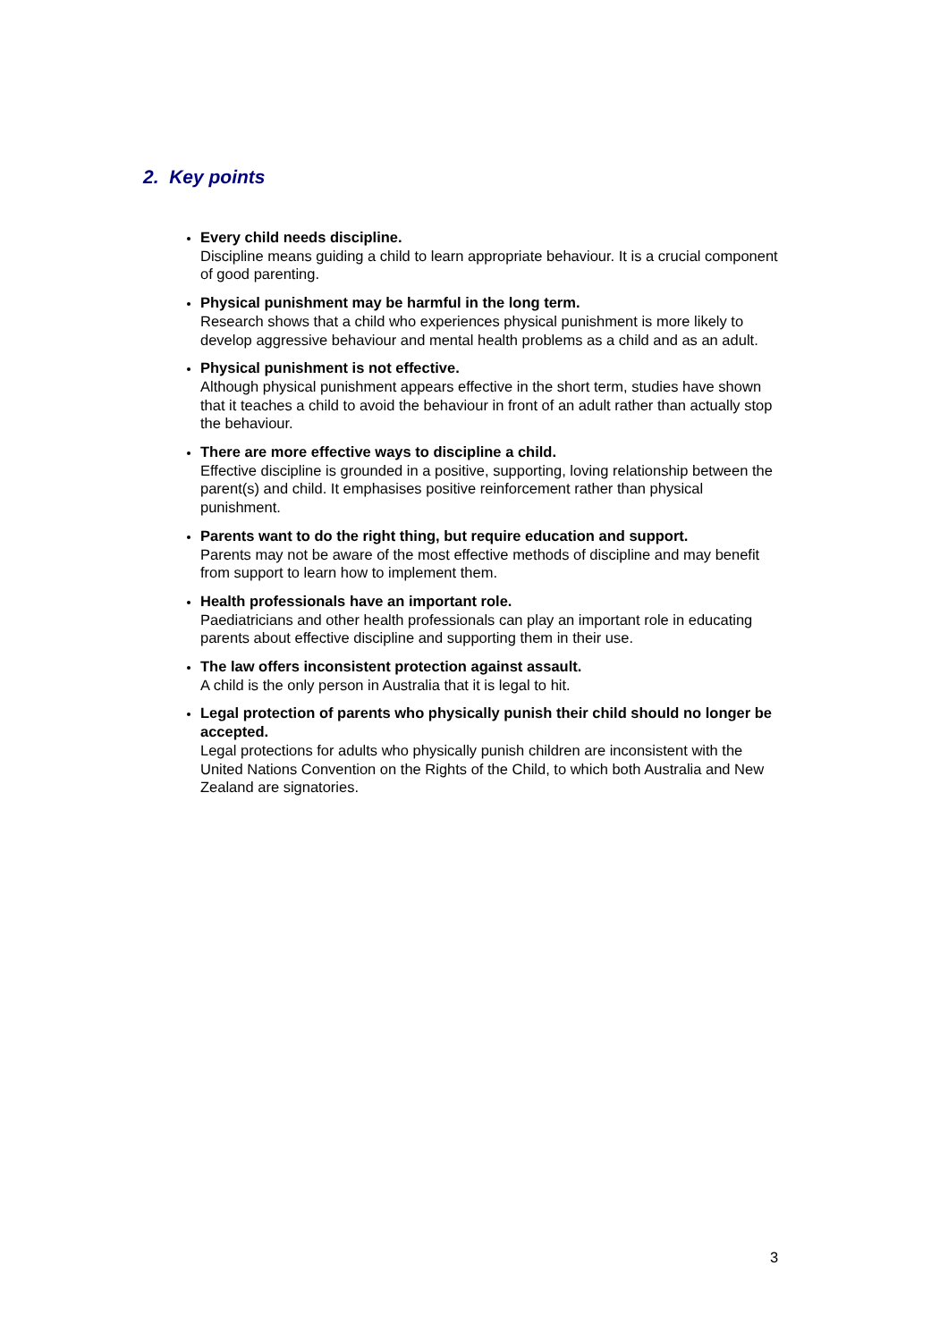2. Key points
Every child needs discipline.
Discipline means guiding a child to learn appropriate behaviour. It is a crucial component of good parenting.
Physical punishment may be harmful in the long term.
Research shows that a child who experiences physical punishment is more likely to develop aggressive behaviour and mental health problems as a child and as an adult.
Physical punishment is not effective.
Although physical punishment appears effective in the short term, studies have shown that it teaches a child to avoid the behaviour in front of an adult rather than actually stop the behaviour.
There are more effective ways to discipline a child.
Effective discipline is grounded in a positive, supporting, loving relationship between the parent(s) and child. It emphasises positive reinforcement rather than physical punishment.
Parents want to do the right thing, but require education and support.
Parents may not be aware of the most effective methods of discipline and may benefit from support to learn how to implement them.
Health professionals have an important role.
Paediatricians and other health professionals can play an important role in educating parents about effective discipline and supporting them in their use.
The law offers inconsistent protection against assault.
A child is the only person in Australia that it is legal to hit.
Legal protection of parents who physically punish their child should no longer be accepted.
Legal protections for adults who physically punish children are inconsistent with the United Nations Convention on the Rights of the Child, to which both Australia and New Zealand are signatories.
3